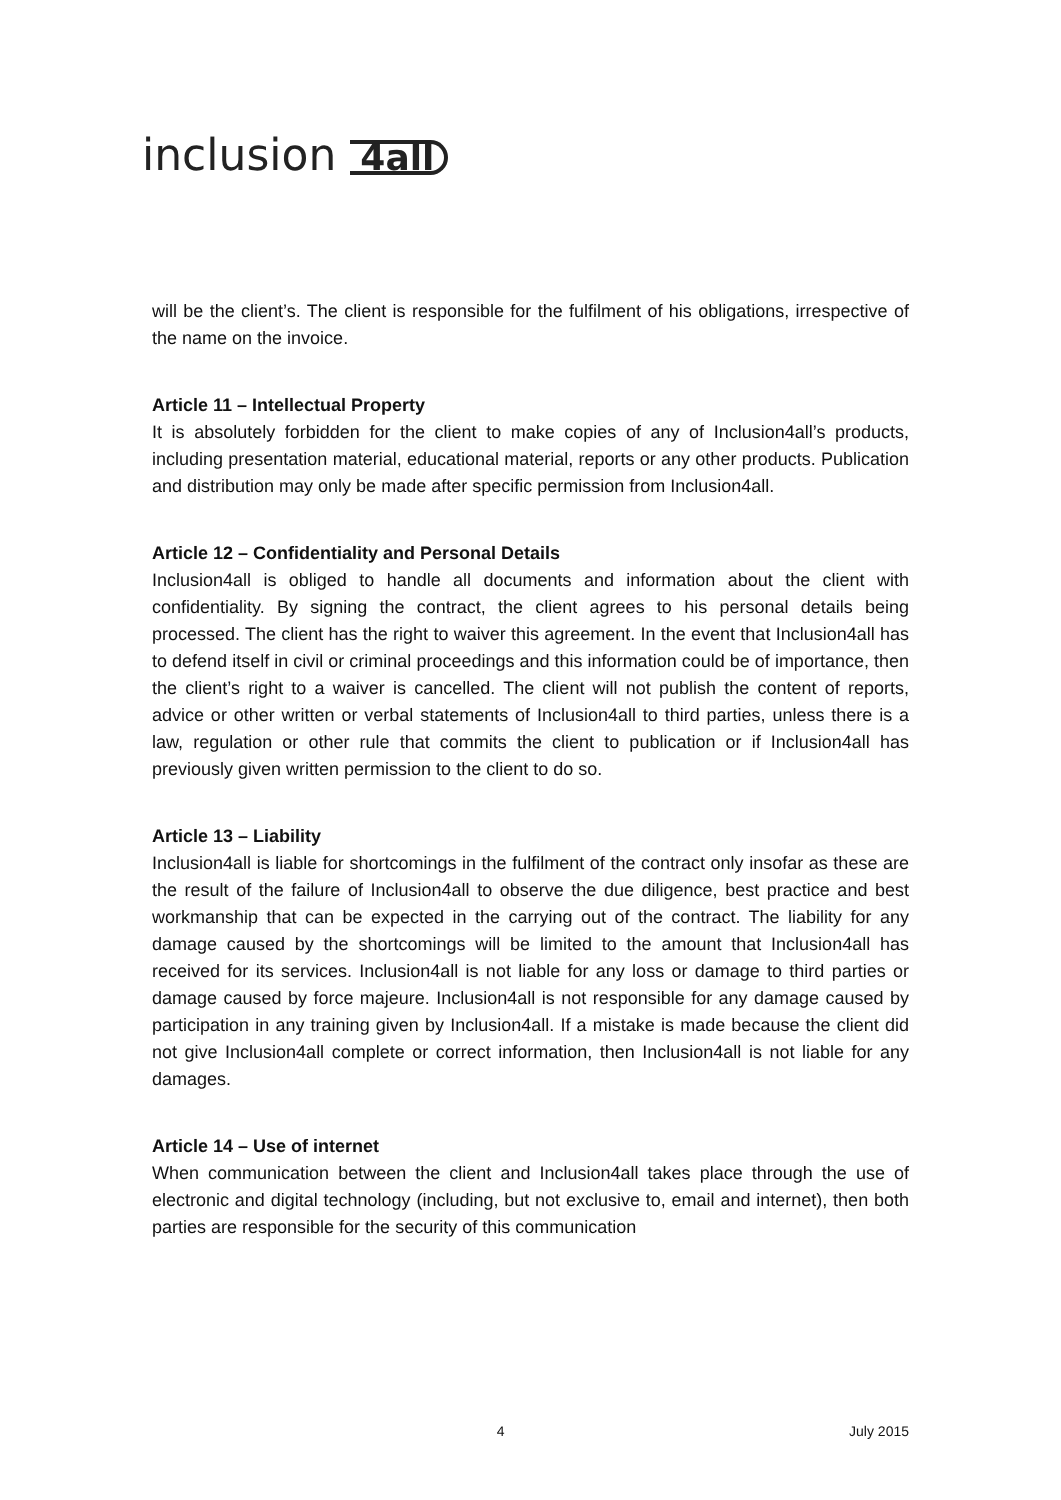inclusion 4all
will be the client’s. The client is responsible for the fulfilment of his obligations, irrespective of the name on the invoice.
Article 11 – Intellectual Property
It is absolutely forbidden for the client to make copies of any of Inclusion4all’s products, including presentation material, educational material, reports or any other products. Publication and distribution may only be made after specific permission from Inclusion4all.
Article 12 – Confidentiality and Personal Details
Inclusion4all is obliged to handle all documents and information about the client with confidentiality. By signing the contract, the client agrees to his personal details being processed. The client has the right to waiver this agreement. In the event that Inclusion4all has to defend itself in civil or criminal proceedings and this information could be of importance, then the client’s right to a waiver is cancelled. The client will not publish the content of reports, advice or other written or verbal statements of Inclusion4all to third parties, unless there is a law, regulation or other rule that commits the client to publication or if Inclusion4all has previously given written permission to the client to do so.
Article 13 – Liability
Inclusion4all is liable for shortcomings in the fulfilment of the contract only insofar as these are the result of the failure of Inclusion4all to observe the due diligence, best practice and best workmanship that can be expected in the carrying out of the contract. The liability for any damage caused by the shortcomings will be limited to the amount that Inclusion4all has received for its services. Inclusion4all is not liable for any loss or damage to third parties or damage caused by force majeure. Inclusion4all is not responsible for any damage caused by participation in any training given by Inclusion4all. If a mistake is made because the client did not give Inclusion4all complete or correct information, then Inclusion4all is not liable for any damages.
Article 14 – Use of internet
When communication between the client and Inclusion4all takes place through the use of electronic and digital technology (including, but not exclusive to, email and internet), then both parties are responsible for the security of this communication
4 July 2015